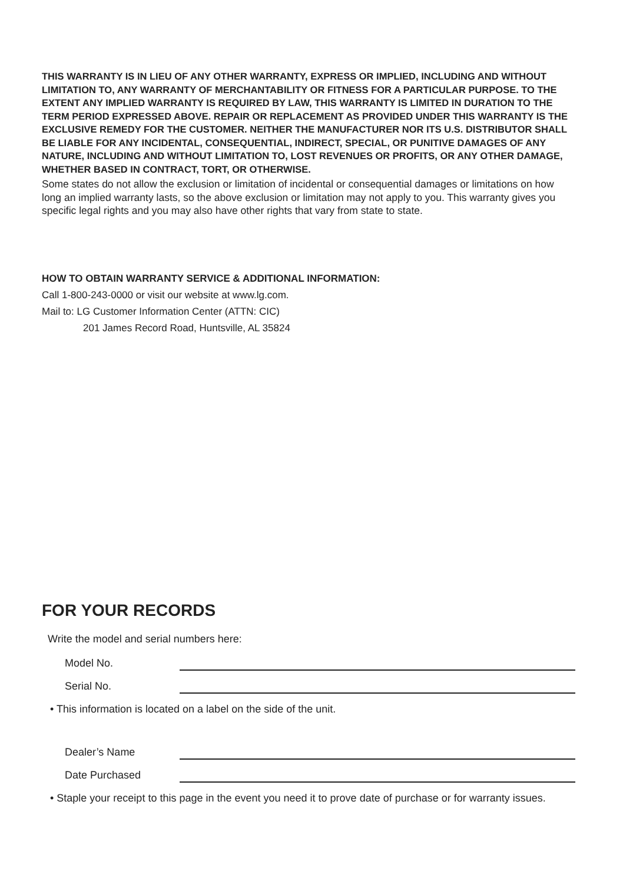THIS WARRANTY IS IN LIEU OF ANY OTHER WARRANTY, EXPRESS OR IMPLIED, INCLUDING AND WITHOUT LIMITATION TO, ANY WARRANTY OF MERCHANTABILITY OR FITNESS FOR A PARTICULAR PURPOSE. TO THE EXTENT ANY IMPLIED WARRANTY IS REQUIRED BY LAW, THIS WARRANTY IS LIMITED IN DURATION TO THE TERM PERIOD EXPRESSED ABOVE. REPAIR OR REPLACEMENT AS PROVIDED UNDER THIS WARRANTY IS THE EXCLUSIVE REMEDY FOR THE CUSTOMER. NEITHER THE MANUFACTURER NOR ITS U.S. DISTRIBUTOR SHALL BE LIABLE FOR ANY INCIDENTAL, CONSEQUENTIAL, INDIRECT, SPECIAL, OR PUNITIVE DAMAGES OF ANY NATURE, INCLUDING AND WITHOUT LIMITATION TO, LOST REVENUES OR PROFITS, OR ANY OTHER DAMAGE, WHETHER BASED IN CONTRACT, TORT, OR OTHERWISE.
Some states do not allow the exclusion or limitation of incidental or consequential damages or limitations on how long an implied warranty lasts, so the above exclusion or limitation may not apply to you. This warranty gives you specific legal rights and you may also have other rights that vary from state to state.
HOW TO OBTAIN WARRANTY SERVICE & ADDITIONAL INFORMATION:
Call 1-800-243-0000 or visit our website at www.lg.com.
Mail to: LG Customer Information Center (ATTN: CIC)
201 James Record Road, Huntsville, AL 35824
FOR YOUR RECORDS
Write the model and serial numbers here:
Model No.
Serial No.
• This information is located on a label on the side of the unit.
Dealer’s Name
Date Purchased
• Staple your receipt to this page in the event you need it to prove date of purchase or for warranty issues.